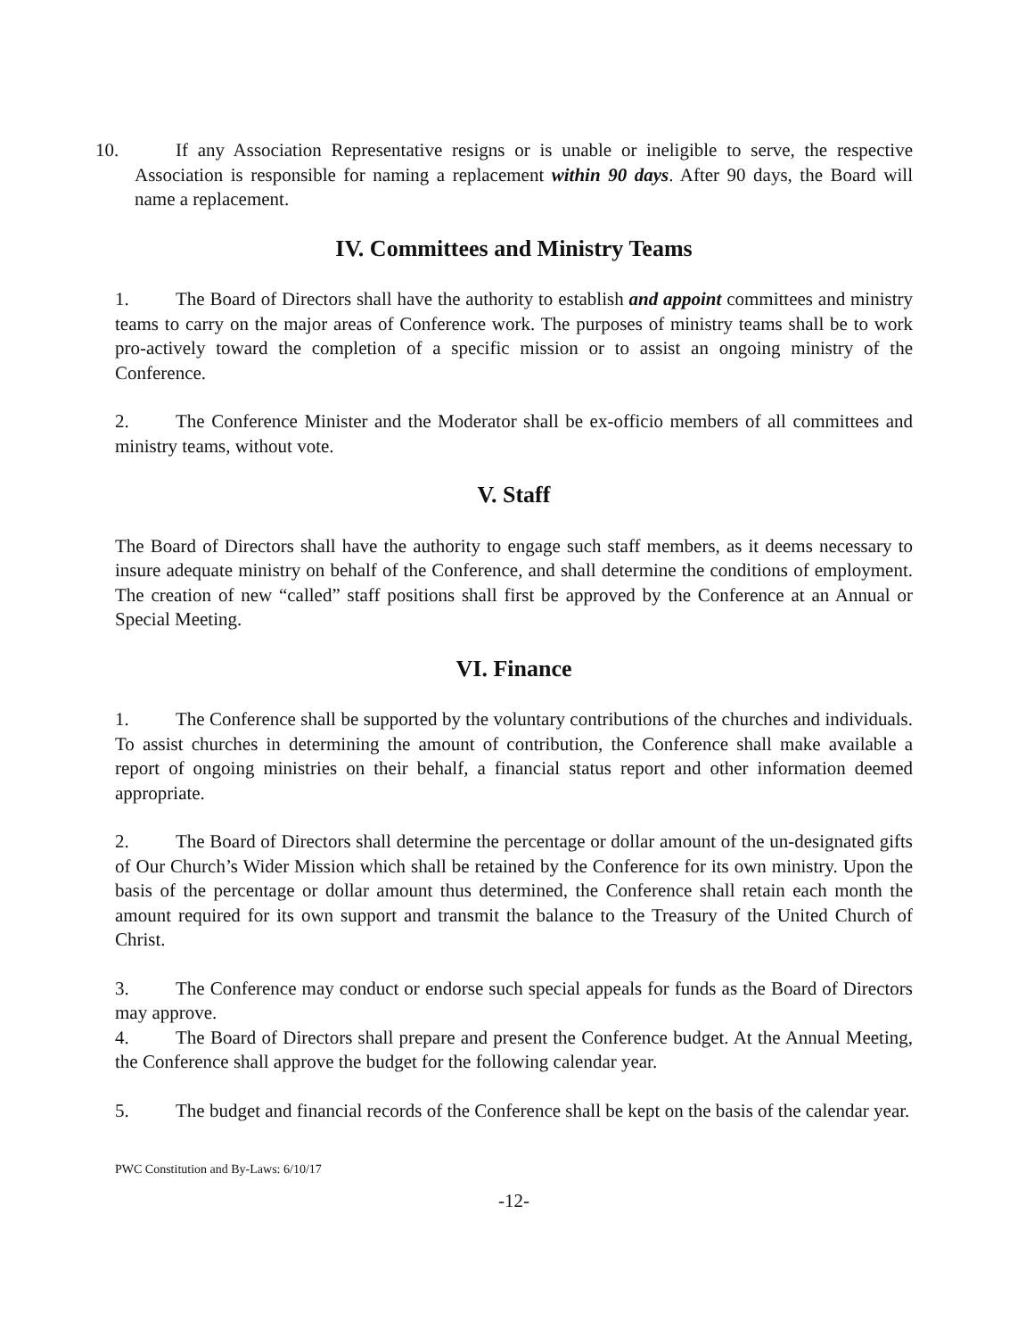10. If any Association Representative resigns or is unable or ineligible to serve, the respective Association is responsible for naming a replacement within 90 days. After 90 days, the Board will name a replacement.
IV. Committees and Ministry Teams
1. The Board of Directors shall have the authority to establish and appoint committees and ministry teams to carry on the major areas of Conference work. The purposes of ministry teams shall be to work pro-actively toward the completion of a specific mission or to assist an ongoing ministry of the Conference.
2. The Conference Minister and the Moderator shall be ex-officio members of all committees and ministry teams, without vote.
V. Staff
The Board of Directors shall have the authority to engage such staff members, as it deems necessary to insure adequate ministry on behalf of the Conference, and shall determine the conditions of employment. The creation of new “called” staff positions shall first be approved by the Conference at an Annual or Special Meeting.
VI. Finance
1. The Conference shall be supported by the voluntary contributions of the churches and individuals. To assist churches in determining the amount of contribution, the Conference shall make available a report of ongoing ministries on their behalf, a financial status report and other information deemed appropriate.
2. The Board of Directors shall determine the percentage or dollar amount of the un-designated gifts of Our Church’s Wider Mission which shall be retained by the Conference for its own ministry. Upon the basis of the percentage or dollar amount thus determined, the Conference shall retain each month the amount required for its own support and transmit the balance to the Treasury of the United Church of Christ.
3. The Conference may conduct or endorse such special appeals for funds as the Board of Directors may approve.
4. The Board of Directors shall prepare and present the Conference budget. At the Annual Meeting, the Conference shall approve the budget for the following calendar year.
5. The budget and financial records of the Conference shall be kept on the basis of the calendar year.
PWC Constitution and By-Laws: 6/10/17
-12-